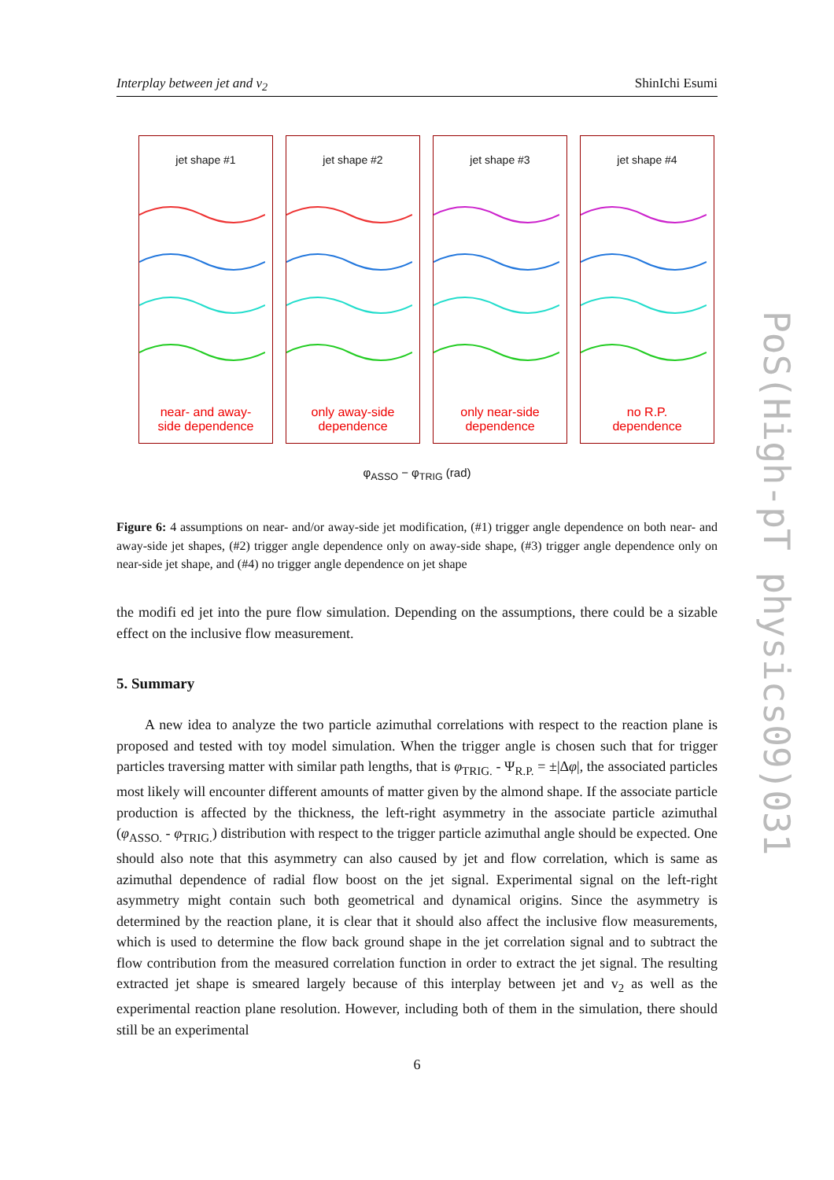Interplay between jet and v<sub>2</sub> ShinIchi Esumi
jet shape #1
near- and away-
side dependence
jet shape #2
only away-side
dependence
jet shape #3
only near-side
dependence
jet shape #4
no R.P.
dependence
φ<sub>ASSO</sub> − φ<sub>TRIG</sub> (rad)
Figure 6: 4 assumptions on near- and/or away-side jet modification, (#1) trigger angle dependence on both near- and away-side jet shapes, (#2) trigger angle dependence only on away-side shape, (#3) trigger angle dependence only on near-side jet shape, and (#4) no trigger angle dependence on jet shape
the modifi ed jet into the pure flow simulation. Depending on the assumptions, there could be a sizable effect on the inclusive flow measurement.
5. Summary
A new idea to analyze the two particle azimuthal correlations with respect to the reaction plane is proposed and tested with toy model simulation. When the trigger angle is chosen such that for trigger particles traversing matter with similar path lengths, that is φ<sub>TRIG.</sub> - Ψ<sub>R.P.</sub> = ±|Δφ|, the associated particles most likely will encounter different amounts of matter given by the almond shape. If the associate particle production is affected by the thickness, the left-right asymmetry in the associate particle azimuthal (φ<sub>ASSO.</sub> - φ<sub>TRIG.</sub>) distribution with respect to the trigger particle azimuthal angle should be expected. One should also note that this asymmetry can also caused by jet and flow correlation, which is same as azimuthal dependence of radial flow boost on the jet signal. Experimental signal on the left-right asymmetry might contain such both geometrical and dynamical origins. Since the asymmetry is determined by the reaction plane, it is clear that it should also affect the inclusive flow measurements, which is used to determine the flow back ground shape in the jet correlation signal and to subtract the flow contribution from the measured correlation function in order to extract the jet signal. The resulting extracted jet shape is smeared largely because of this interplay between jet and v<sub>2</sub> as well as the experimental reaction plane resolution. However, including both of them in the simulation, there should still be an experimental
PoS(High-pT physics09)031
6